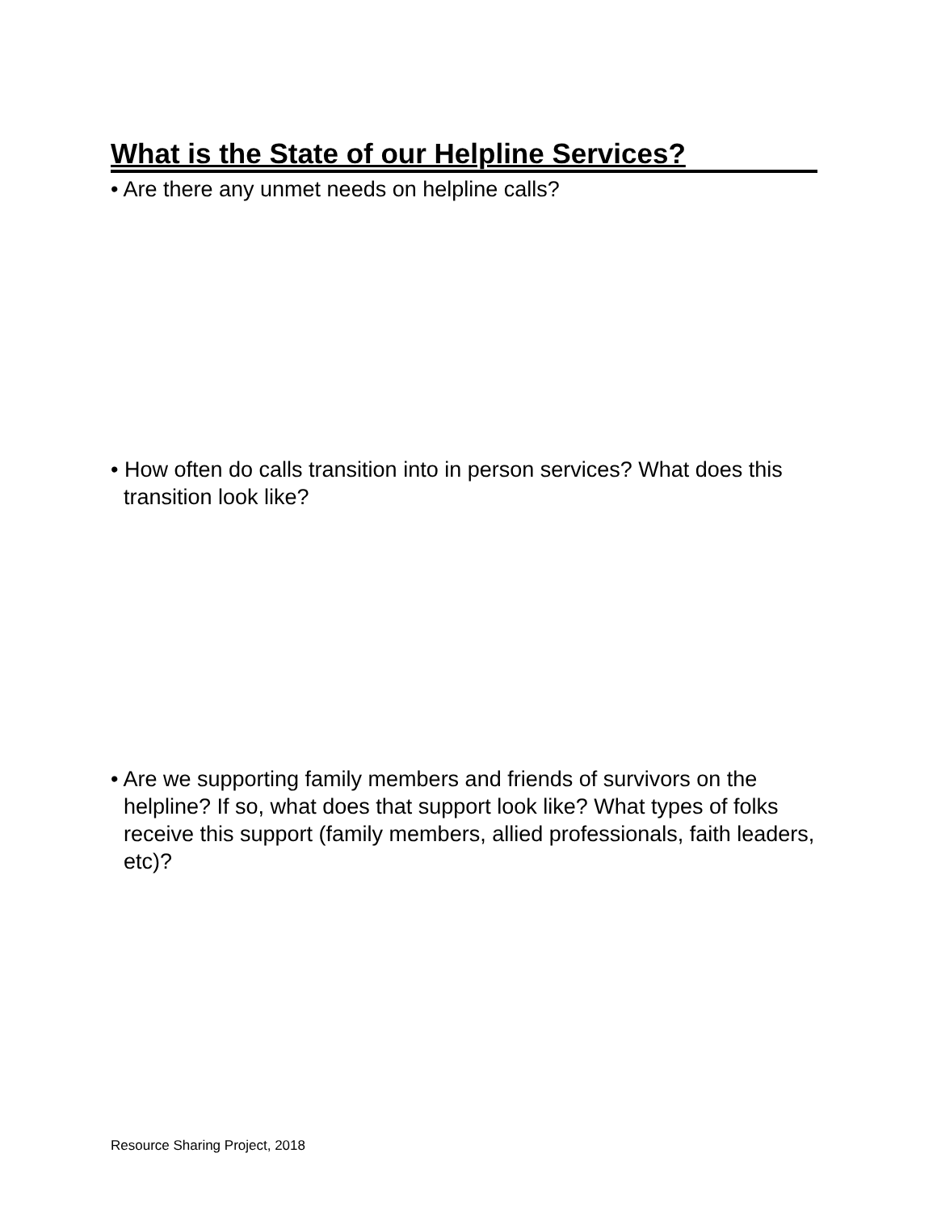What is the State of our Helpline Services?
• Are there any unmet needs on helpline calls?
• How often do calls transition into in person services? What does this transition look like?
• Are we supporting family members and friends of survivors on the helpline? If so, what does that support look like? What types of folks receive this support (family members, allied professionals, faith leaders, etc)?
Resource Sharing Project, 2018